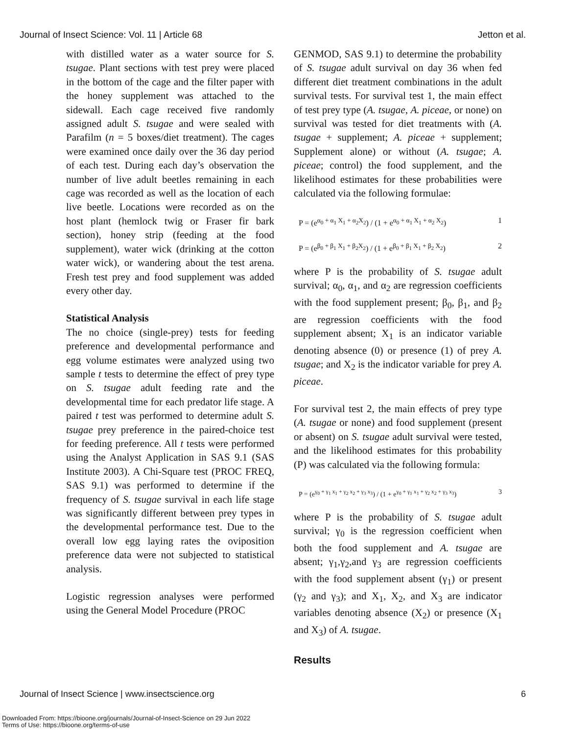Journal of Insect Science: Vol. 11 | Article 68 Jetton et al.
with distilled water as a water source for S. tsugae. Plant sections with test prey were placed in the bottom of the cage and the filter paper with the honey supplement was attached to the sidewall. Each cage received five randomly assigned adult S. tsugae and were sealed with Parafilm (n = 5 boxes/diet treatment). The cages were examined once daily over the 36 day period of each test. During each day’s observation the number of live adult beetles remaining in each cage was recorded as well as the location of each live beetle. Locations were recorded as on the host plant (hemlock twig or Fraser fir bark section), honey strip (feeding at the food supplement), water wick (drinking at the cotton water wick), or wandering about the test arena. Fresh test prey and food supplement was added every other day.
Statistical Analysis
The no choice (single-prey) tests for feeding preference and developmental performance and egg volume estimates were analyzed using two sample t tests to determine the effect of prey type on S. tsugae adult feeding rate and the developmental time for each predator life stage. A paired t test was performed to determine adult S. tsugae prey preference in the paired-choice test for feeding preference. All t tests were performed using the Analyst Application in SAS 9.1 (SAS Institute 2003). A Chi-Square test (PROC FREQ, SAS 9.1) was performed to determine if the frequency of S. tsugae survival in each life stage was significantly different between prey types in the developmental performance test. Due to the overall low egg laying rates the oviposition preference data were not subjected to statistical analysis.
Logistic regression analyses were performed using the General Model Procedure (PROC
GENMOD, SAS 9.1) to determine the probability of S. tsugae adult survival on day 36 when fed different diet treatment combinations in the adult survival tests. For survival test 1, the main effect of test prey type (A. tsugae, A. piceae, or none) on survival was tested for diet treatments with (A. tsugae + supplement; A. piceae + supplement; Supplement alone) or without (A. tsugae; A. piceae; control) the food supplement, and the likelihood estimates for these probabilities were calculated via the following formulae:
P = (e<sup>α<sub>0</sub> + α<sub>1</sub> X<sub>1</sub> + α<sub>2</sub>X<sub>2</sub></sup>) / (1 + e<sup>α<sub>0</sub> + α<sub>1</sub> X<sub>1</sub> + α<sub>2</sub> X<sub>2</sub></sup>) 1
P = (e<sup>β<sub>0</sub> + β<sub>1</sub> X<sub>1</sub> + β<sub>2</sub>X<sub>2</sub></sup>) / (1 + e<sup>β<sub>0</sub> + β<sub>1</sub> X<sub>1</sub> + β<sub>2</sub> X<sub>2</sub></sup>) 2
where P is the probability of S. tsugae adult survival; α<sub>0</sub>, α<sub>1</sub>, and α<sub>2</sub> are regression coefficients with the food supplement present; β<sub>0</sub>, β<sub>1</sub>, and β<sub>2</sub> are regression coefficients with the food supplement absent; X<sub>1</sub> is an indicator variable denoting absence (0) or presence (1) of prey A. tsugae; and X<sub>2</sub> is the indicator variable for prey A. piceae.
For survival test 2, the main effects of prey type (A. tsugae or none) and food supplement (present or absent) on S. tsugae adult survival were tested, and the likelihood estimates for this probability (P) was calculated via the following formula:
P = (e<sup>γ<sub>0</sub> + γ<sub>1</sub> x<sub>1</sub> + γ<sub>2</sub> x<sub>2</sub> + γ<sub>3</sub> x<sub>3</sub></sup>) / (1 + e<sup>γ<sub>0</sub> + γ<sub>1</sub> x<sub>1</sub> + γ<sub>2</sub> x<sub>2</sub> + γ<sub>3</sub> x<sub>3</sub></sup>) 3
where P is the probability of S. tsugae adult survival; γ<sub>0</sub> is the regression coefficient when both the food supplement and A. tsugae are absent; γ<sub>1</sub>,γ<sub>2</sub>,and γ<sub>3</sub> are regression coefficients with the food supplement absent (γ<sub>1</sub>) or present (γ<sub>2</sub> and γ<sub>3</sub>); and X<sub>1</sub>, X<sub>2</sub>, and X<sub>3</sub> are indicator variables denoting absence (X<sub>2</sub>) or presence (X<sub>1</sub> and X<sub>3</sub>) of A. tsugae.
Results
Journal of Insect Science | www.insectscience.org 6
Downloaded From: https://bioone.org/journals/Journal-of-Insect-Science on 29 Jun 2022
Terms of Use: https://bioone.org/terms-of-use